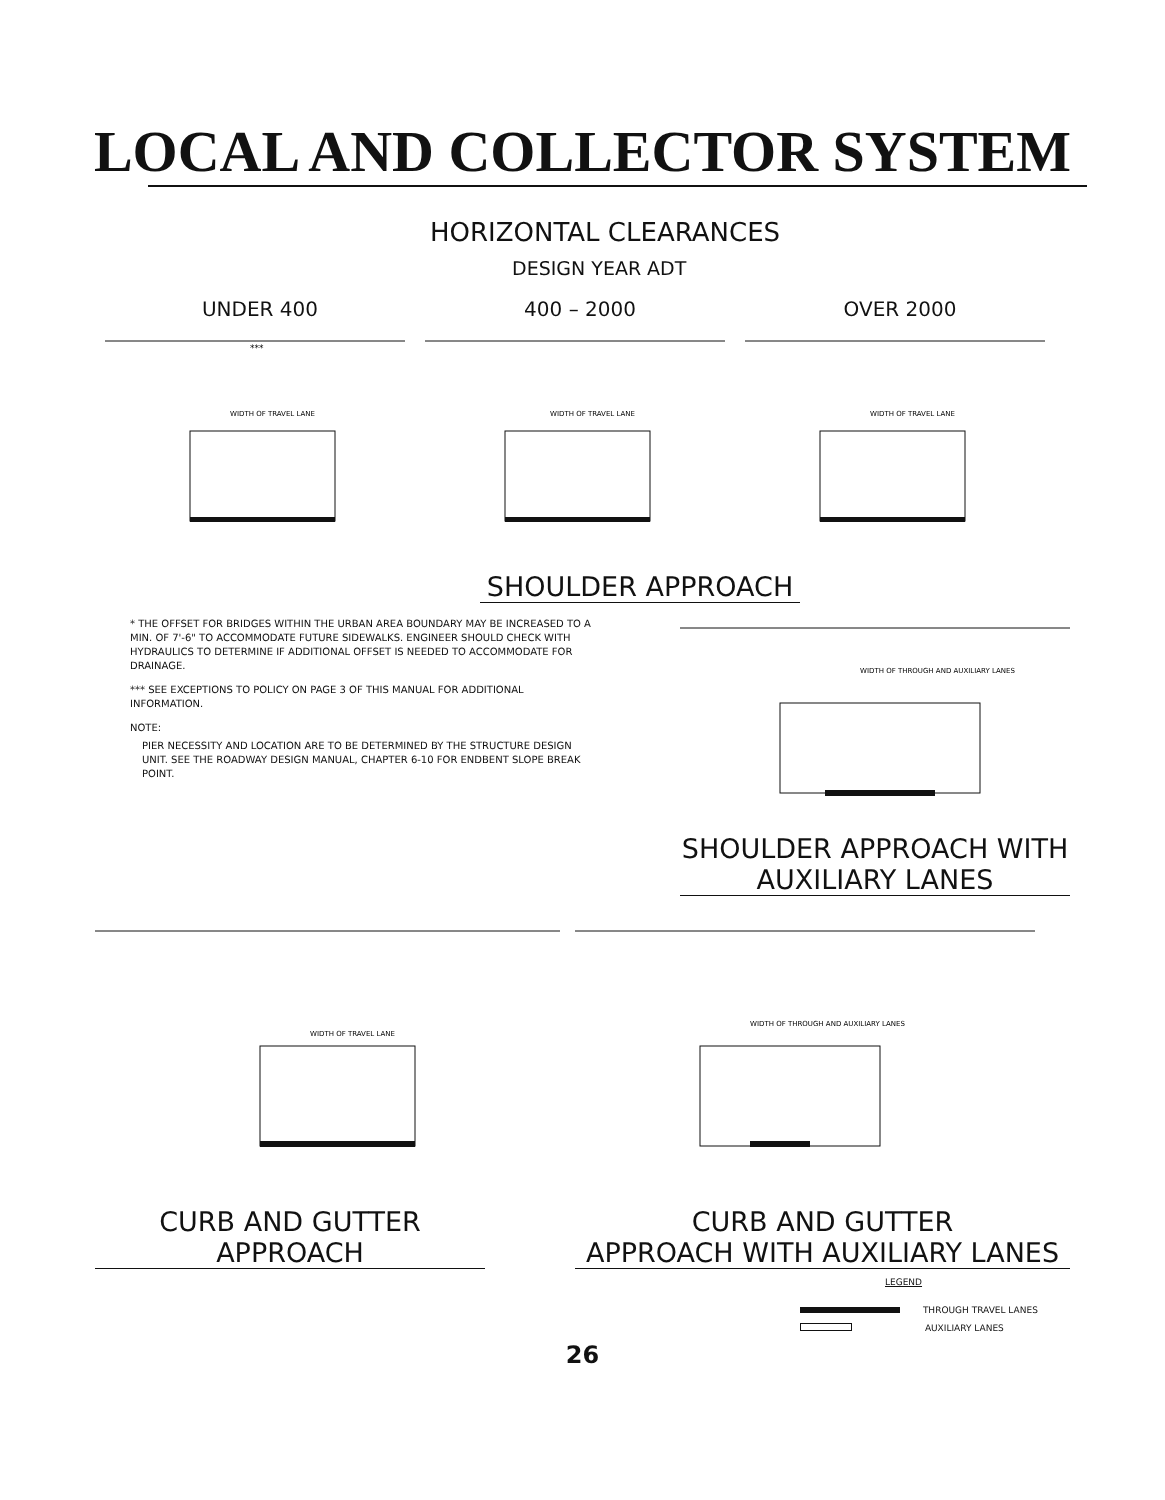LOCAL AND COLLECTOR SYSTEM
HORIZONTAL CLEARANCES
DESIGN YEAR ADT
UNDER 400
***
WIDTH OF TRAVEL LANE
400 – 2000
WIDTH OF TRAVEL LANE
OVER 2000
WIDTH OF TRAVEL LANE
SHOULDER APPROACH
* THE OFFSET FOR BRIDGES WITHIN THE URBAN AREA BOUNDARY MAY BE INCREASED TO A MIN. OF 7'-6" TO ACCOMMODATE FUTURE SIDEWALKS. ENGINEER SHOULD CHECK WITH HYDRAULICS TO DETERMINE IF ADDITIONAL OFFSET IS NEEDED TO ACCOMMODATE FOR DRAINAGE.
*** SEE EXCEPTIONS TO POLICY ON PAGE 3 OF THIS MANUAL FOR ADDITIONAL INFORMATION.
NOTE:
PIER NECESSITY AND LOCATION ARE TO BE DETERMINED BY THE STRUCTURE DESIGN UNIT. SEE THE ROADWAY DESIGN MANUAL, CHAPTER 6-10 FOR ENDBENT SLOPE BREAK POINT.
WIDTH OF THROUGH AND AUXILIARY LANES
SHOULDER APPROACH WITH
AUXILIARY LANES
WIDTH OF TRAVEL LANE
CURB AND GUTTER
APPROACH
WIDTH OF THROUGH AND AUXILIARY LANES
CURB AND GUTTER
APPROACH WITH AUXILIARY LANES
LEGEND
THROUGH TRAVEL LANES
AUXILIARY LANES
26